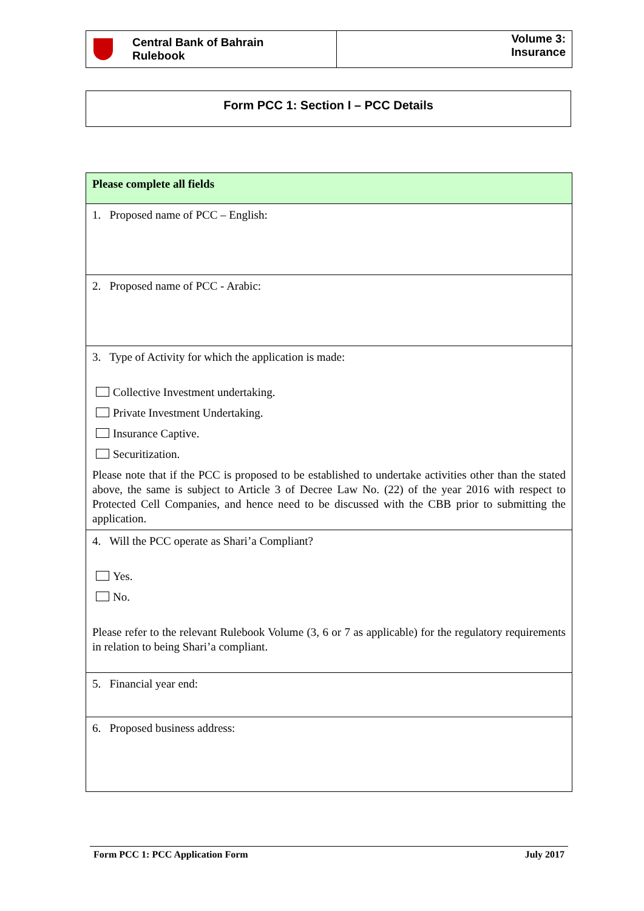Central Bank of Bahrain
Rulebook
Volume 3:
Insurance
Form PCC 1: Section I – PCC Details
| Please complete all fields |
| 1. Proposed name of PCC – English: |
| 2. Proposed name of PCC - Arabic: |
| 3. Type of Activity for which the application is made: Collective Investment undertaking. Private Investment Undertaking. Insurance Captive. Securitization. Please note that if the PCC is proposed to be established to undertake activities other than the stated above, the same is subject to Article 3 of Decree Law No. (22) of the year 2016 with respect to Protected Cell Companies, and hence need to be discussed with the CBB prior to submitting the application. |
| 4. Will the PCC operate as Shari’a Compliant? Yes. No. Please refer to the relevant Rulebook Volume (3, 6 or 7 as applicable) for the regulatory requirements in relation to being Shari’a compliant. |
| 5. Financial year end: |
| 6. Proposed business address: |
Form PCC 1: PCC Application Form July 2017